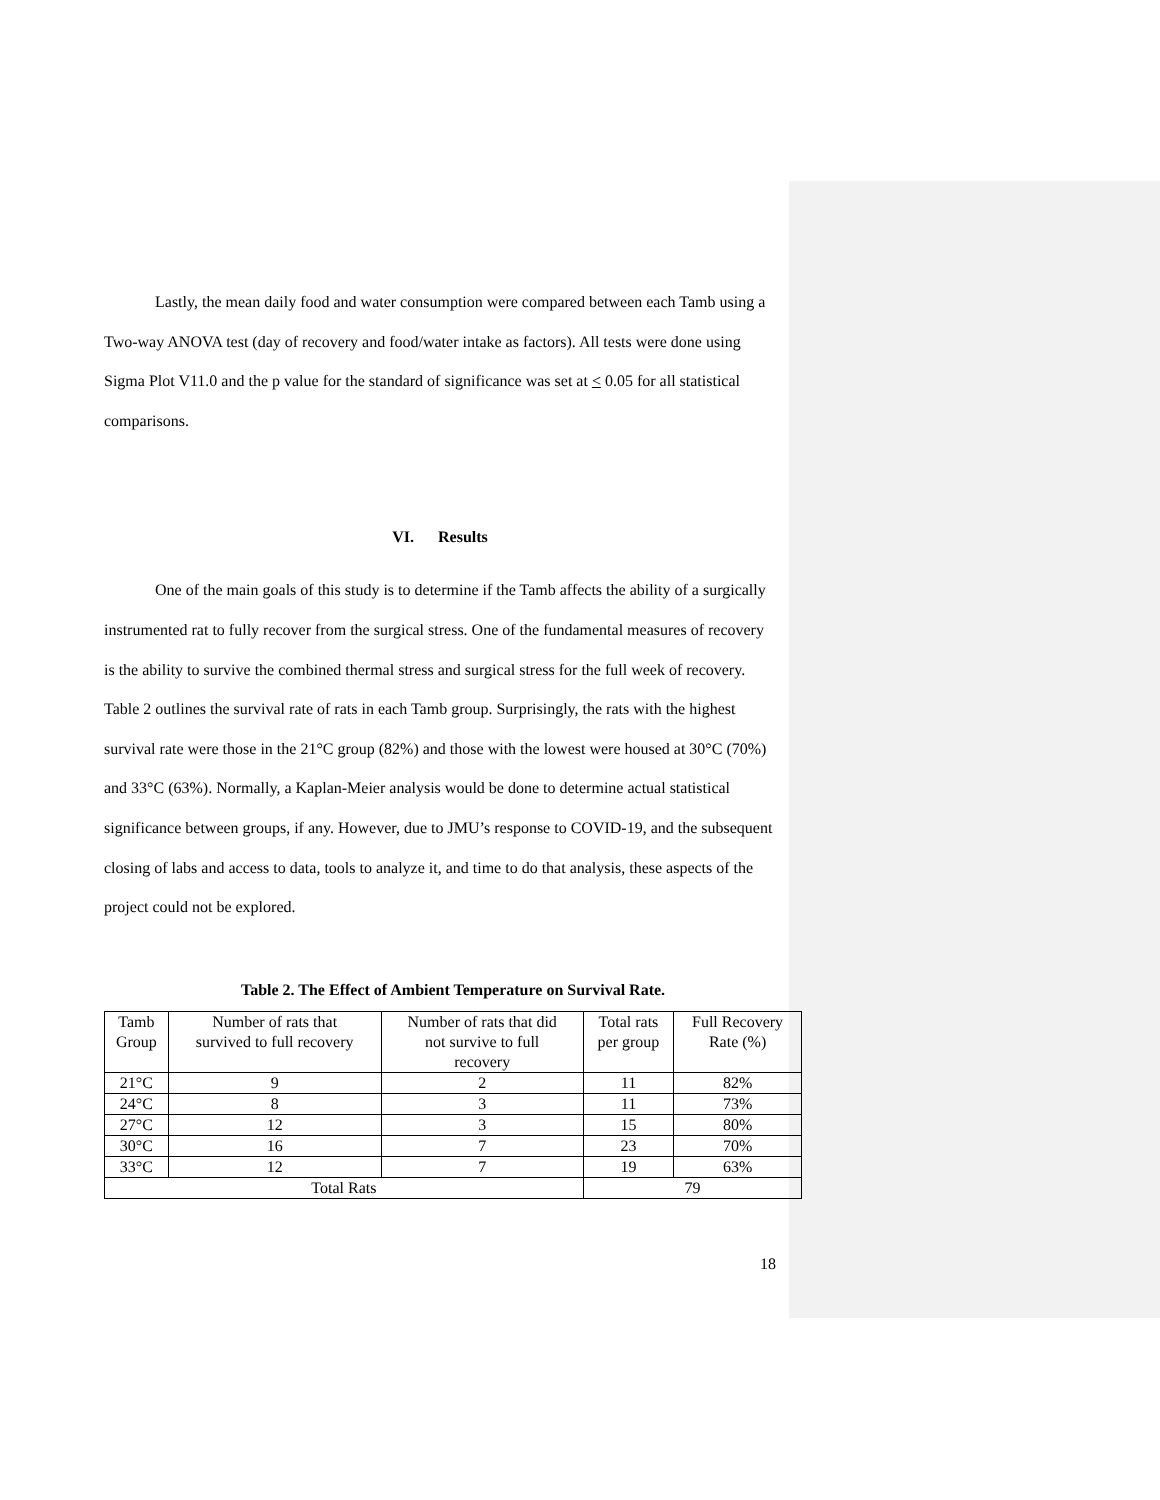Lastly, the mean daily food and water consumption were compared between each Tamb using a Two-way ANOVA test (day of recovery and food/water intake as factors). All tests were done using Sigma Plot V11.0 and the p value for the standard of significance was set at < 0.05 for all statistical comparisons.
VI. Results
One of the main goals of this study is to determine if the Tamb affects the ability of a surgically instrumented rat to fully recover from the surgical stress. One of the fundamental measures of recovery is the ability to survive the combined thermal stress and surgical stress for the full week of recovery. Table 2 outlines the survival rate of rats in each Tamb group. Surprisingly, the rats with the highest survival rate were those in the 21°C group (82%) and those with the lowest were housed at 30°C (70%) and 33°C (63%). Normally, a Kaplan-Meier analysis would be done to determine actual statistical significance between groups, if any. However, due to JMU’s response to COVID-19, and the subsequent closing of labs and access to data, tools to analyze it, and time to do that analysis, these aspects of the project could not be explored.
Table 2. The Effect of Ambient Temperature on Survival Rate.
| Tamb Group | Number of rats that survived to full recovery | Number of rats that did not survive to full recovery | Total rats per group | Full Recovery Rate (%) |
| 21°C | 9 | 2 | 11 | 82% |
| 24°C | 8 | 3 | 11 | 73% |
| 27°C | 12 | 3 | 15 | 80% |
| 30°C | 16 | 7 | 23 | 70% |
| 33°C | 12 | 7 | 19 | 63% |
| Total Rats | | | 79 | |
18